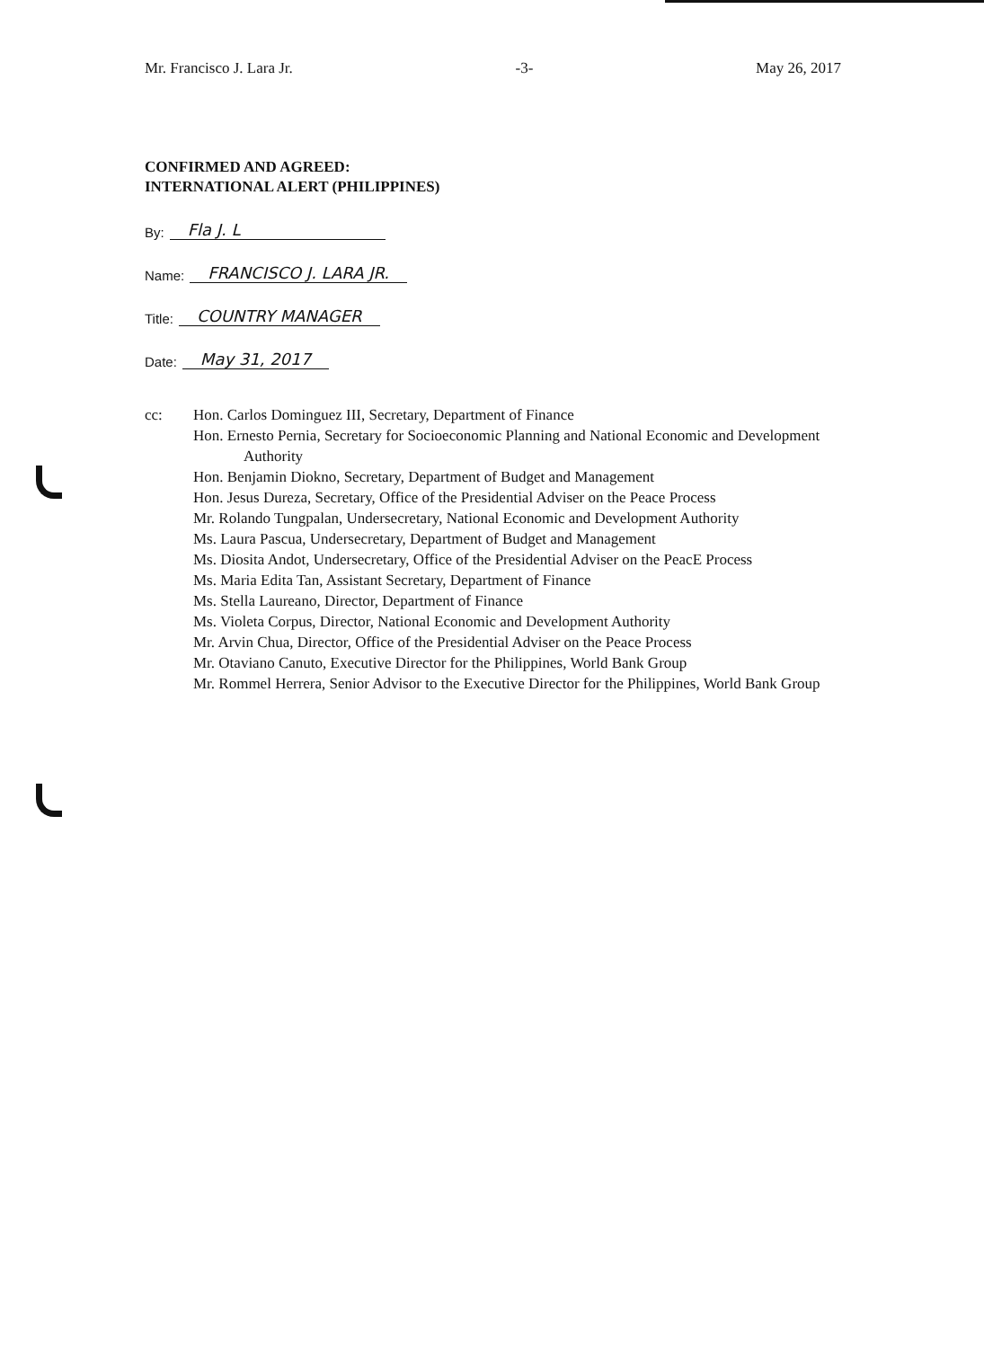Mr. Francisco J. Lara Jr. -3- May 26, 2017
CONFIRMED AND AGREED:
INTERNATIONAL ALERT (PHILIPPINES)
By: Fla J. L
Name: FRANCISCO J. LARA JR.
Title: COUNTRY MANAGER
Date: May 31, 2017
cc: Hon. Carlos Dominguez III, Secretary, Department of Finance
Hon. Ernesto Pernia, Secretary for Socioeconomic Planning and National Economic and Development Authority
Hon. Benjamin Diokno, Secretary, Department of Budget and Management
Hon. Jesus Dureza, Secretary, Office of the Presidential Adviser on the Peace Process
Mr. Rolando Tungpalan, Undersecretary, National Economic and Development Authority
Ms. Laura Pascua, Undersecretary, Department of Budget and Management
Ms. Diosita Andot, Undersecretary, Office of the Presidential Adviser on the PeacE Process
Ms. Maria Edita Tan, Assistant Secretary, Department of Finance
Ms. Stella Laureano, Director, Department of Finance
Ms. Violeta Corpus, Director, National Economic and Development Authority
Mr. Arvin Chua, Director, Office of the Presidential Adviser on the Peace Process
Mr. Otaviano Canuto, Executive Director for the Philippines, World Bank Group
Mr. Rommel Herrera, Senior Advisor to the Executive Director for the Philippines, World Bank Group